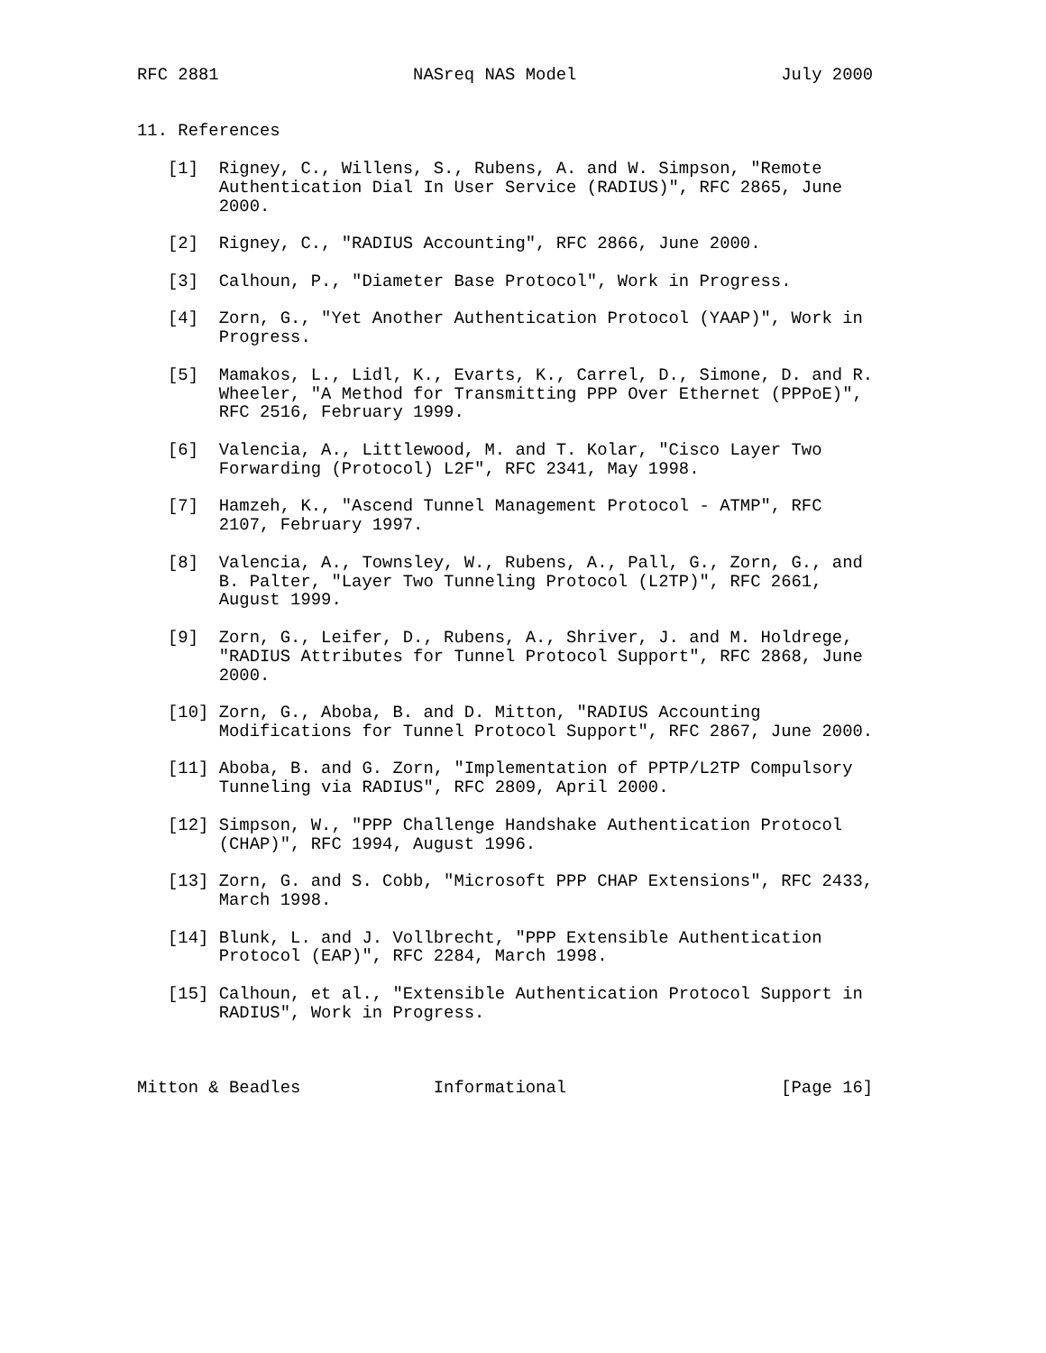RFC 2881                   NASreq NAS Model                    July 2000


11. References

   [1]  Rigney, C., Willens, S., Rubens, A. and W. Simpson, "Remote
        Authentication Dial In User Service (RADIUS)", RFC 2865, June
        2000.

   [2]  Rigney, C., "RADIUS Accounting", RFC 2866, June 2000.

   [3]  Calhoun, P., "Diameter Base Protocol", Work in Progress.

   [4]  Zorn, G., "Yet Another Authentication Protocol (YAAP)", Work in
        Progress.

   [5]  Mamakos, L., Lidl, K., Evarts, K., Carrel, D., Simone, D. and R.
        Wheeler, "A Method for Transmitting PPP Over Ethernet (PPPoE)",
        RFC 2516, February 1999.

   [6]  Valencia, A., Littlewood, M. and T. Kolar, "Cisco Layer Two
        Forwarding (Protocol) L2F", RFC 2341, May 1998.

   [7]  Hamzeh, K., "Ascend Tunnel Management Protocol - ATMP", RFC
        2107, February 1997.

   [8]  Valencia, A., Townsley, W., Rubens, A., Pall, G., Zorn, G., and
        B. Palter, "Layer Two Tunneling Protocol (L2TP)", RFC 2661,
        August 1999.

   [9]  Zorn, G., Leifer, D., Rubens, A., Shriver, J. and M. Holdrege,
        "RADIUS Attributes for Tunnel Protocol Support", RFC 2868, June
        2000.

   [10] Zorn, G., Aboba, B. and D. Mitton, "RADIUS Accounting
        Modifications for Tunnel Protocol Support", RFC 2867, June 2000.

   [11] Aboba, B. and G. Zorn, "Implementation of PPTP/L2TP Compulsory
        Tunneling via RADIUS", RFC 2809, April 2000.

   [12] Simpson, W., "PPP Challenge Handshake Authentication Protocol
        (CHAP)", RFC 1994, August 1996.

   [13] Zorn, G. and S. Cobb, "Microsoft PPP CHAP Extensions", RFC 2433,
        March 1998.

   [14] Blunk, L. and J. Vollbrecht, "PPP Extensible Authentication
        Protocol (EAP)", RFC 2284, March 1998.

   [15] Calhoun, et al., "Extensible Authentication Protocol Support in
        RADIUS", Work in Progress.



Mitton & Beadles             Informational                     [Page 16]